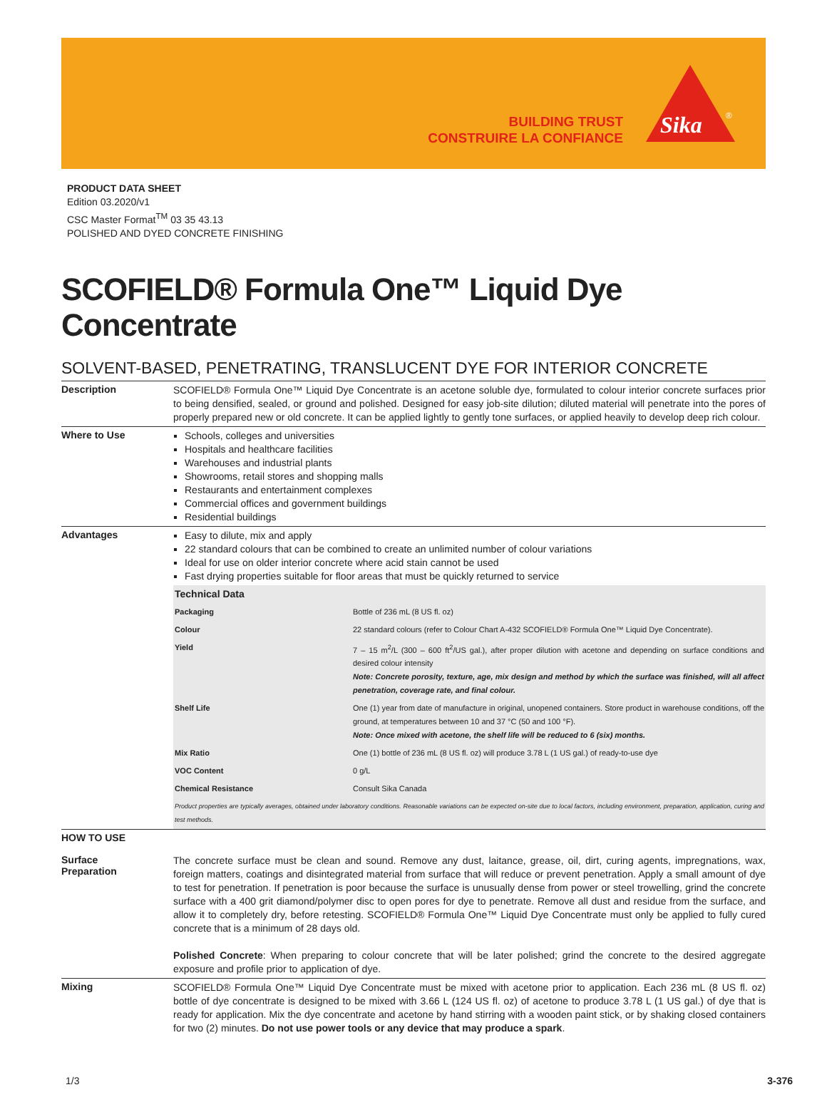BUILDING TRUST
CONSTRUIRE LA CONFIANCE
Sika
®
PRODUCT DATA SHEET
Edition 03.2020/v1
CSC Master Format<sup>TM</sup> 03 35 43.13
POLISHED AND DYED CONCRETE FINISHING
SCOFIELD® Formula One™ Liquid Dye Concentrate
SOLVENT-BASED, PENETRATING, TRANSLUCENT DYE FOR INTERIOR CONCRETE
Description
SCOFIELD® Formula One™ Liquid Dye Concentrate is an acetone soluble dye, formulated to colour interior concrete surfaces prior to being densified, sealed, or ground and polished. Designed for easy job-site dilution; diluted material will penetrate into the pores of properly prepared new or old concrete. It can be applied lightly to gently tone surfaces, or applied heavily to develop deep rich colour.
Where to Use
Schools, colleges and universities
Hospitals and healthcare facilities
Warehouses and industrial plants
Showrooms, retail stores and shopping malls
Restaurants and entertainment complexes
Commercial offices and government buildings
Residential buildings
Advantages
Easy to dilute, mix and apply
22 standard colours that can be combined to create an unlimited number of colour variations
Ideal for use on older interior concrete where acid stain cannot be used
Fast drying properties suitable for floor areas that must be quickly returned to service
| Technical Data | |
| Packaging | Bottle of 236 mL (8 US fl. oz) |
| Colour | 22 standard colours (refer to Colour Chart A-432 SCOFIELD® Formula One™ Liquid Dye Concentrate). |
| Yield | 7 – 15 m<sup>2</sup>/L (300 – 600 ft<sup>2</sup>/US gal.), after proper dilution with acetone and depending on surface conditions and desired colour intensity Note: Concrete porosity, texture, age, mix design and method by which the surface was finished, will all affect penetration, coverage rate, and final colour. |
| Shelf Life | One (1) year from date of manufacture in original, unopened containers. Store product in warehouse conditions, off the ground, at temperatures between 10 and 37 °C (50 and 100 °F). Note: Once mixed with acetone, the shelf life will be reduced to 6 (six) months. |
| Mix Ratio | One (1) bottle of 236 mL (8 US fl. oz) will produce 3.78 L (1 US gal.) of ready-to-use dye |
| VOC Content | 0 g/L |
| Chemical Resistance | Consult Sika Canada |
| Product properties are typically averages, obtained under laboratory conditions. Reasonable variations can be expected on-site due to local factors, including environment, preparation, application, curing and test methods. | |
HOW TO USE
Surface
Preparation
The concrete surface must be clean and sound. Remove any dust, laitance, grease, oil, dirt, curing agents, impregnations, wax, foreign matters, coatings and disintegrated material from surface that will reduce or prevent penetration. Apply a small amount of dye to test for penetration. If penetration is poor because the surface is unusually dense from power or steel trowelling, grind the concrete surface with a 400 grit diamond/polymer disc to open pores for dye to penetrate. Remove all dust and residue from the surface, and allow it to completely dry, before retesting. SCOFIELD® Formula One™ Liquid Dye Concentrate must only be applied to fully cured concrete that is a minimum of 28 days old.
Polished Concrete: When preparing to colour concrete that will be later polished; grind the concrete to the desired aggregate exposure and profile prior to application of dye.
Mixing
SCOFIELD® Formula One™ Liquid Dye Concentrate must be mixed with acetone prior to application. Each 236 mL (8 US fl. oz) bottle of dye concentrate is designed to be mixed with 3.66 L (124 US fl. oz) of acetone to produce 3.78 L (1 US gal.) of dye that is ready for application. Mix the dye concentrate and acetone by hand stirring with a wooden paint stick, or by shaking closed containers for two (2) minutes. Do not use power tools or any device that may produce a spark.
1/3 3-376